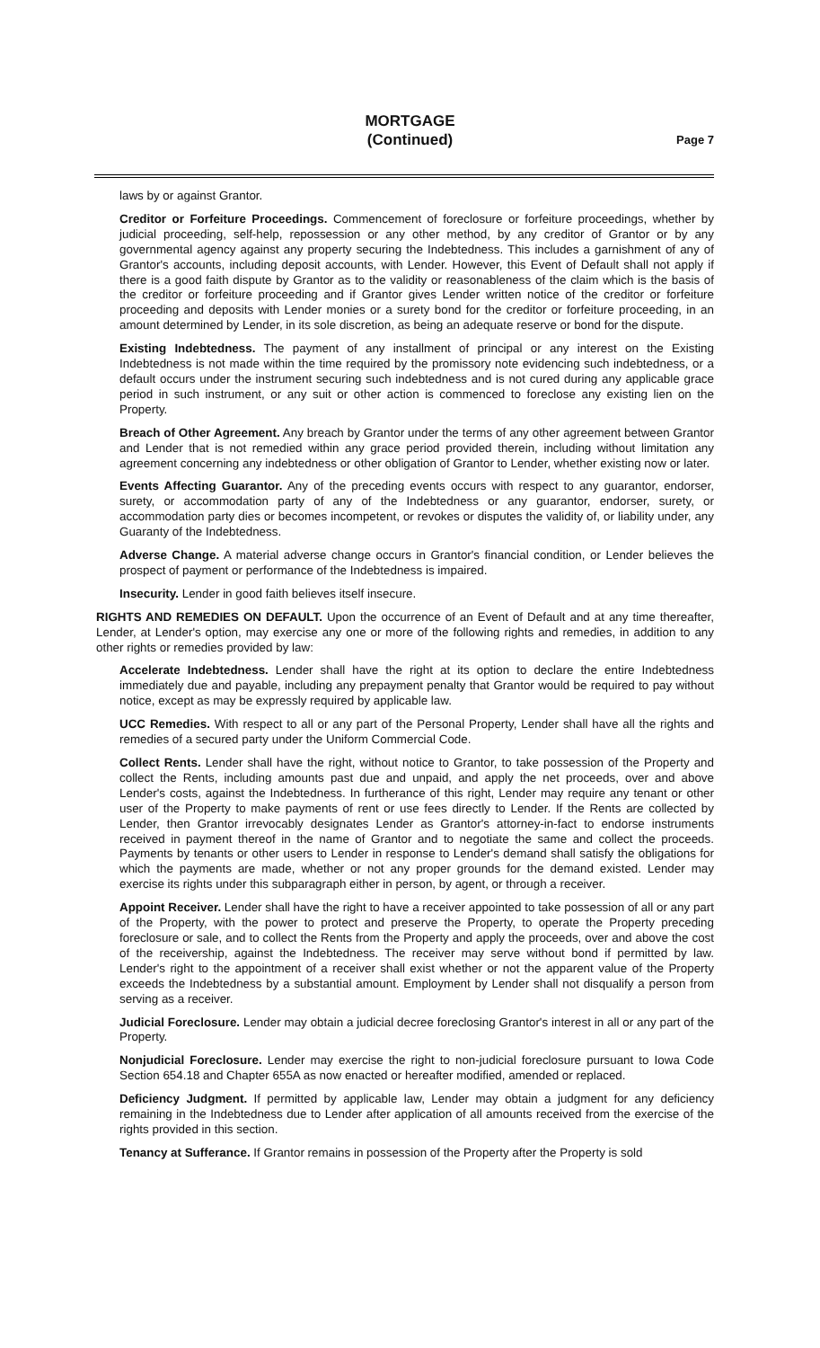MORTGAGE
(Continued)
Page 7
laws by or against Grantor.
Creditor or Forfeiture Proceedings. Commencement of foreclosure or forfeiture proceedings, whether by judicial proceeding, self-help, repossession or any other method, by any creditor of Grantor or by any governmental agency against any property securing the Indebtedness. This includes a garnishment of any of Grantor's accounts, including deposit accounts, with Lender. However, this Event of Default shall not apply if there is a good faith dispute by Grantor as to the validity or reasonableness of the claim which is the basis of the creditor or forfeiture proceeding and if Grantor gives Lender written notice of the creditor or forfeiture proceeding and deposits with Lender monies or a surety bond for the creditor or forfeiture proceeding, in an amount determined by Lender, in its sole discretion, as being an adequate reserve or bond for the dispute.
Existing Indebtedness. The payment of any installment of principal or any interest on the Existing Indebtedness is not made within the time required by the promissory note evidencing such indebtedness, or a default occurs under the instrument securing such indebtedness and is not cured during any applicable grace period in such instrument, or any suit or other action is commenced to foreclose any existing lien on the Property.
Breach of Other Agreement. Any breach by Grantor under the terms of any other agreement between Grantor and Lender that is not remedied within any grace period provided therein, including without limitation any agreement concerning any indebtedness or other obligation of Grantor to Lender, whether existing now or later.
Events Affecting Guarantor. Any of the preceding events occurs with respect to any guarantor, endorser, surety, or accommodation party of any of the Indebtedness or any guarantor, endorser, surety, or accommodation party dies or becomes incompetent, or revokes or disputes the validity of, or liability under, any Guaranty of the Indebtedness.
Adverse Change. A material adverse change occurs in Grantor's financial condition, or Lender believes the prospect of payment or performance of the Indebtedness is impaired.
Insecurity. Lender in good faith believes itself insecure.
RIGHTS AND REMEDIES ON DEFAULT. Upon the occurrence of an Event of Default and at any time thereafter, Lender, at Lender's option, may exercise any one or more of the following rights and remedies, in addition to any other rights or remedies provided by law:
Accelerate Indebtedness. Lender shall have the right at its option to declare the entire Indebtedness immediately due and payable, including any prepayment penalty that Grantor would be required to pay without notice, except as may be expressly required by applicable law.
UCC Remedies. With respect to all or any part of the Personal Property, Lender shall have all the rights and remedies of a secured party under the Uniform Commercial Code.
Collect Rents. Lender shall have the right, without notice to Grantor, to take possession of the Property and collect the Rents, including amounts past due and unpaid, and apply the net proceeds, over and above Lender's costs, against the Indebtedness. In furtherance of this right, Lender may require any tenant or other user of the Property to make payments of rent or use fees directly to Lender. If the Rents are collected by Lender, then Grantor irrevocably designates Lender as Grantor's attorney-in-fact to endorse instruments received in payment thereof in the name of Grantor and to negotiate the same and collect the proceeds. Payments by tenants or other users to Lender in response to Lender's demand shall satisfy the obligations for which the payments are made, whether or not any proper grounds for the demand existed. Lender may exercise its rights under this subparagraph either in person, by agent, or through a receiver.
Appoint Receiver. Lender shall have the right to have a receiver appointed to take possession of all or any part of the Property, with the power to protect and preserve the Property, to operate the Property preceding foreclosure or sale, and to collect the Rents from the Property and apply the proceeds, over and above the cost of the receivership, against the Indebtedness. The receiver may serve without bond if permitted by law. Lender's right to the appointment of a receiver shall exist whether or not the apparent value of the Property exceeds the Indebtedness by a substantial amount. Employment by Lender shall not disqualify a person from serving as a receiver.
Judicial Foreclosure. Lender may obtain a judicial decree foreclosing Grantor's interest in all or any part of the Property.
Nonjudicial Foreclosure. Lender may exercise the right to non-judicial foreclosure pursuant to Iowa Code Section 654.18 and Chapter 655A as now enacted or hereafter modified, amended or replaced.
Deficiency Judgment. If permitted by applicable law, Lender may obtain a judgment for any deficiency remaining in the Indebtedness due to Lender after application of all amounts received from the exercise of the rights provided in this section.
Tenancy at Sufferance. If Grantor remains in possession of the Property after the Property is sold